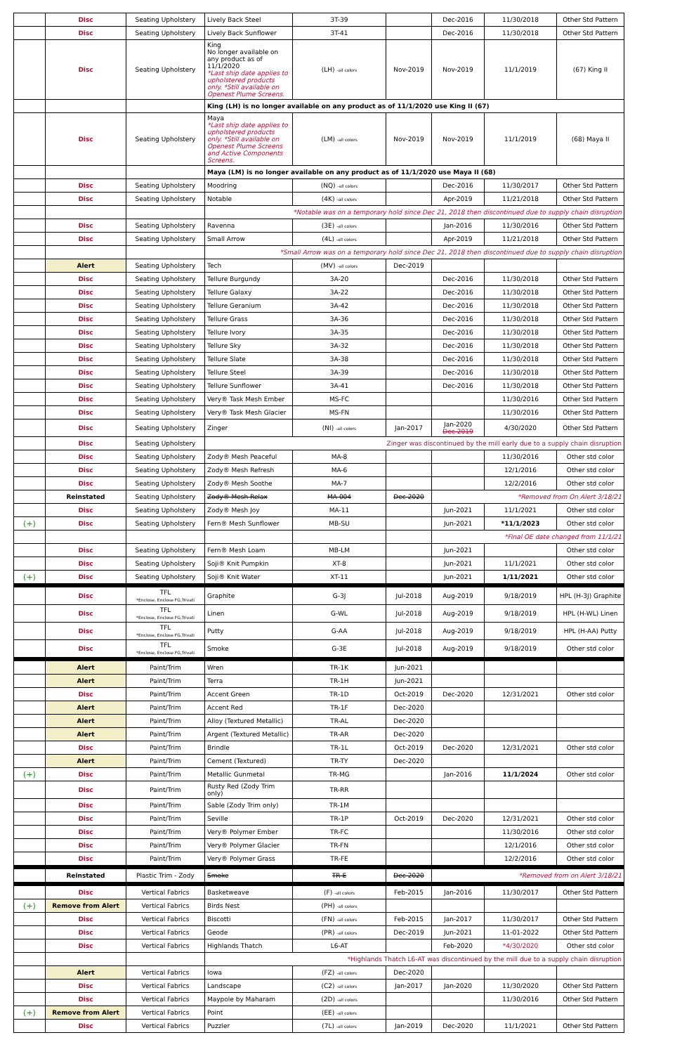| | Disc | Seating Upholstery | Lively Back Steel | 3T-39 | | Dec-2016 | 11/30/2018 | Other Std Pattern |
| | Disc | Seating Upholstery | Lively Back Sunflower | 3T-41 | | Dec-2016 | 11/30/2018 | Other Std Pattern |
| | Disc | Seating Upholstery | King No longer available on any product as of 11/1/2020 *Last ship date applies to upholstered products only. *Still available on Openest Plume Screens. | (LH) -all colors | Nov-2019 | Nov-2019 | 11/1/2019 | (67) King II |
| | | | King (LH) is no longer available on any product as of 11/1/2020 use King II (67) | | | | | |
| | Disc | Seating Upholstery | Maya *Last ship date applies to upholstered products only. *Still available on Openest Plume Screens and Active Components Screens. | (LM) -all colors | Nov-2019 | Nov-2019 | 11/1/2019 | (68) Maya II |
| | | | Maya (LM) is no longer available on any product as of 11/1/2020 use Maya II (68) | | | | | |
| | Disc | Seating Upholstery | Moodring | (NQ) -all colors | | Dec-2016 | 11/30/2017 | Other Std Pattern |
| | Disc | Seating Upholstery | Notable | (4K) -all colors | | Apr-2019 | 11/21/2018 | Other Std Pattern |
| | | | *Notable was on a temporary hold since Dec 21, 2018 then discontinued due to supply chain disruption | | | | | |
| | Disc | Seating Upholstery | Ravenna | (3E) -all colors | | Jan-2016 | 11/30/2016 | Other Std Pattern |
| | Disc | Seating Upholstery | Small Arrow | (4L) -all colors | | Apr-2019 | 11/21/2018 | Other Std Pattern |
| | | | *Small Arrow was on a temporary hold since Dec 21, 2018 then discontinued due to supply chain disruption | | | | | |
| | Alert | Seating Upholstery | Tech | (MV) -all colors | Dec-2019 | | | |
| | Disc | Seating Upholstery | Tellure Burgundy | 3A-20 | | Dec-2016 | 11/30/2018 | Other Std Pattern |
| | Disc | Seating Upholstery | Tellure Galaxy | 3A-22 | | Dec-2016 | 11/30/2018 | Other Std Pattern |
| | Disc | Seating Upholstery | Tellure Geranium | 3A-42 | | Dec-2016 | 11/30/2018 | Other Std Pattern |
| | Disc | Seating Upholstery | Tellure Grass | 3A-36 | | Dec-2016 | 11/30/2018 | Other Std Pattern |
| | Disc | Seating Upholstery | Tellure Ivory | 3A-35 | | Dec-2016 | 11/30/2018 | Other Std Pattern |
| | Disc | Seating Upholstery | Tellure Sky | 3A-32 | | Dec-2016 | 11/30/2018 | Other Std Pattern |
| | Disc | Seating Upholstery | Tellure Slate | 3A-38 | | Dec-2016 | 11/30/2018 | Other Std Pattern |
| | Disc | Seating Upholstery | Tellure Steel | 3A-39 | | Dec-2016 | 11/30/2018 | Other Std Pattern |
| | Disc | Seating Upholstery | Tellure Sunflower | 3A-41 | | Dec-2016 | 11/30/2018 | Other Std Pattern |
| | Disc | Seating Upholstery | Very® Task Mesh Ember | MS-FC | | | 11/30/2016 | Other Std Pattern |
| | Disc | Seating Upholstery | Very® Task Mesh Glacier | MS-FN | | | 11/30/2016 | Other Std Pattern |
| | Disc | Seating Upholstery | Zinger | (NI) -all colors | Jan-2017 | Jan-2020 Dec-2019 | 4/30/2020 | Other Std Pattern |
| | Disc | Seating Upholstery | Zinger was discontinued by the mill early due to a supply chain disruption | | | | | |
| | Disc | Seating Upholstery | Zody® Mesh Peaceful | MA-8 | | | 11/30/2016 | Other std color |
| | Disc | Seating Upholstery | Zody® Mesh Refresh | MA-6 | | | 12/1/2016 | Other std color |
| | Disc | Seating Upholstery | Zody® Mesh Soothe | MA-7 | | | 12/2/2016 | Other std color |
| | Reinstated | Seating Upholstery | Zody® Mesh Relax | MA-004 | Dec-2020 | *Removed from On Alert 3/18/21 | | |
| | Disc | Seating Upholstery | Zody® Mesh Joy | MA-11 | | Jun-2021 | 11/1/2021 | Other std color |
| (+) | Disc | Seating Upholstery | Fern® Mesh Sunflower | MB-SU | | Jun-2021 | *11/1/2023 | Other std color |
| | | | | | | *Final OE date changed from 11/1/21 | | |
| | Disc | Seating Upholstery | Fern® Mesh Loam | MB-LM | | Jun-2021 | | Other std color |
| | Disc | Seating Upholstery | Soji® Knit Pumpkin | XT-8 | | Jun-2021 | 11/1/2021 | Other std color |
| (+) | Disc | Seating Upholstery | Soji® Knit Water | XT-11 | | Jun-2021 | 1/11/2021 | Other std color |
| | Disc | TFL *Enclose, Enclose FG,Trivati | Graphite | G-3J | Jul-2018 | Aug-2019 | 9/18/2019 | HPL (H-3J) Graphite |
| | Disc | TFL *Enclose, Enclose FG,Trivati | Linen | G-WL | Jul-2018 | Aug-2019 | 9/18/2019 | HPL (H-WL) Linen |
| | Disc | TFL *Enclose, Enclose FG,Trivati | Putty | G-AA | Jul-2018 | Aug-2019 | 9/18/2019 | HPL (H-AA) Putty |
| | Disc | TFL *Enclose, Enclose FG,Trivati | Smoke | G-3E | Jul-2018 | Aug-2019 | 9/18/2019 | Other std color |
| | Alert | Paint/Trim | Wren | TR-1K | Jun-2021 | | | |
| | Alert | Paint/Trim | Terra | TR-1H | Jun-2021 | | | |
| | Disc | Paint/Trim | Accent Green | TR-1D | Oct-2019 | Dec-2020 | 12/31/2021 | Other std color |
| | Alert | Paint/Trim | Accent Red | TR-1F | Dec-2020 | | | |
| | Alert | Paint/Trim | Alloy (Textured Metallic) | TR-AL | Dec-2020 | | | |
| | Alert | Paint/Trim | Argent (Textured Metallic) | TR-AR | Dec-2020 | | | |
| | Disc | Paint/Trim | Brindle | TR-1L | Oct-2019 | Dec-2020 | 12/31/2021 | Other std color |
| | Alert | Paint/Trim | Cement (Textured) | TR-TY | Dec-2020 | | | |
| (+) | Disc | Paint/Trim | Metallic Gunmetal | TR-MG | | Jan-2016 | 11/1/2024 | Other std color |
| | Disc | Paint/Trim | Rusty Red (Zody Trim only) | TR-RR | | | | |
| | Disc | Paint/Trim | Sable (Zody Trim only) | TR-1M | | | | |
| | Disc | Paint/Trim | Seville | TR-1P | Oct-2019 | Dec-2020 | 12/31/2021 | Other std color |
| | Disc | Paint/Trim | Very® Polymer Ember | TR-FC | | | 11/30/2016 | Other std color |
| | Disc | Paint/Trim | Very® Polymer Glacier | TR-FN | | | 12/1/2016 | Other std color |
| | Disc | Paint/Trim | Very® Polymer Grass | TR-FE | | | 12/2/2016 | Other std color |
| | Reinstated | Plastic Trim - Zody | Smoke | TR-E | Dec-2020 | *Removed from on Alert 3/18/21 | | |
| | Disc | Vertical Fabrics | Basketweave | (F) -all colors | Feb-2015 | Jan-2016 | 11/30/2017 | Other Std Pattern |
| (+) | Remove from Alert | Vertical Fabrics | Birds Nest | (PH) -all colors | | | | |
| | Disc | Vertical Fabrics | Biscotti | (FN) -all colors | Feb-2015 | Jan-2017 | 11/30/2017 | Other Std Pattern |
| | Disc | Vertical Fabrics | Geode | (PR) -all colors | Dec-2019 | Jun-2021 | 11-01-2022 | Other Std Pattern |
| | Disc | Vertical Fabrics | Highlands Thatch | L6-AT | | Feb-2020 | *4/30/2020 | Other std color |
| | | | *Highlands Thatch L6-AT was discontinued by the mill due to a supply chain disruption | | | | | |
| | Alert | Vertical Fabrics | Iowa | (FZ) -all colors | Dec-2020 | | | |
| | Disc | Vertical Fabrics | Landscape | (C2) -all colors | Jan-2017 | Jan-2020 | 11/30/2020 | Other Std Pattern |
| | Disc | Vertical Fabrics | Maypole by Maharam | (2D) -all colors | | | 11/30/2016 | Other Std Pattern |
| (+) | Remove from Alert | Vertical Fabrics | Point | (EE) -all colors | | | | |
| | Disc | Vertical Fabrics | Puzzler | (7L) -all colors | Jan-2019 | Dec-2020 | 11/1/2021 | Other Std Pattern |